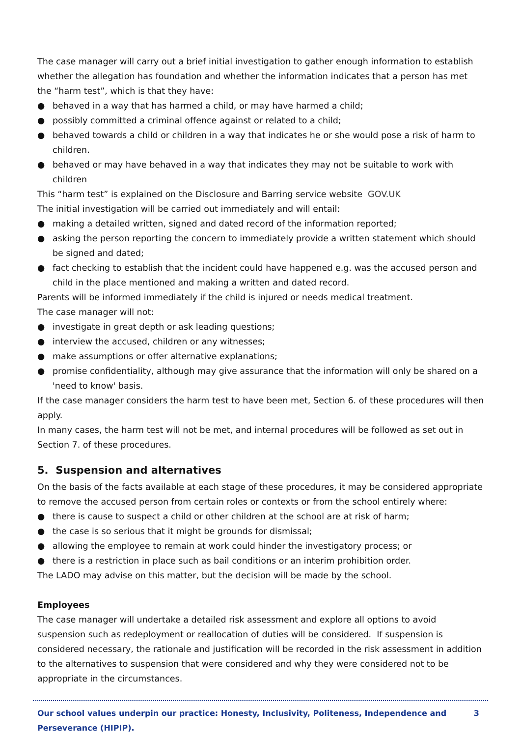The case manager will carry out a brief initial investigation to gather enough information to establish whether the allegation has foundation and whether the information indicates that a person has met the “harm test”, which is that they have:
● behaved in a way that has harmed a child, or may have harmed a child;
● possibly committed a criminal offence against or related to a child;
● behaved towards a child or children in a way that indicates he or she would pose a risk of harm to children.
● behaved or may have behaved in a way that indicates they may not be suitable to work with children
This “harm test” is explained on the Disclosure and Barring service website GOV.UK
The initial investigation will be carried out immediately and will entail:
● making a detailed written, signed and dated record of the information reported;
● asking the person reporting the concern to immediately provide a written statement which should be signed and dated;
● fact checking to establish that the incident could have happened e.g. was the accused person and child in the place mentioned and making a written and dated record.
Parents will be informed immediately if the child is injured or needs medical treatment.
The case manager will not:
● investigate in great depth or ask leading questions;
● interview the accused, children or any witnesses;
● make assumptions or offer alternative explanations;
● promise confidentiality, although may give assurance that the information will only be shared on a 'need to know' basis.
If the case manager considers the harm test to have been met, Section 6. of these procedures will then apply.
In many cases, the harm test will not be met, and internal procedures will be followed as set out in Section 7. of these procedures.
5. Suspension and alternatives
On the basis of the facts available at each stage of these procedures, it may be considered appropriate to remove the accused person from certain roles or contexts or from the school entirely where:
● there is cause to suspect a child or other children at the school are at risk of harm;
● the case is so serious that it might be grounds for dismissal;
● allowing the employee to remain at work could hinder the investigatory process; or
● there is a restriction in place such as bail conditions or an interim prohibition order.
The LADO may advise on this matter, but the decision will be made by the school.
Employees
The case manager will undertake a detailed risk assessment and explore all options to avoid suspension such as redeployment or reallocation of duties will be considered. If suspension is considered necessary, the rationale and justification will be recorded in the risk assessment in addition to the alternatives to suspension that were considered and why they were considered not to be appropriate in the circumstances.
Our school values underpin our practice: Honesty, Inclusivity, Politeness, Independence and Perseverance (HIPIP). 3